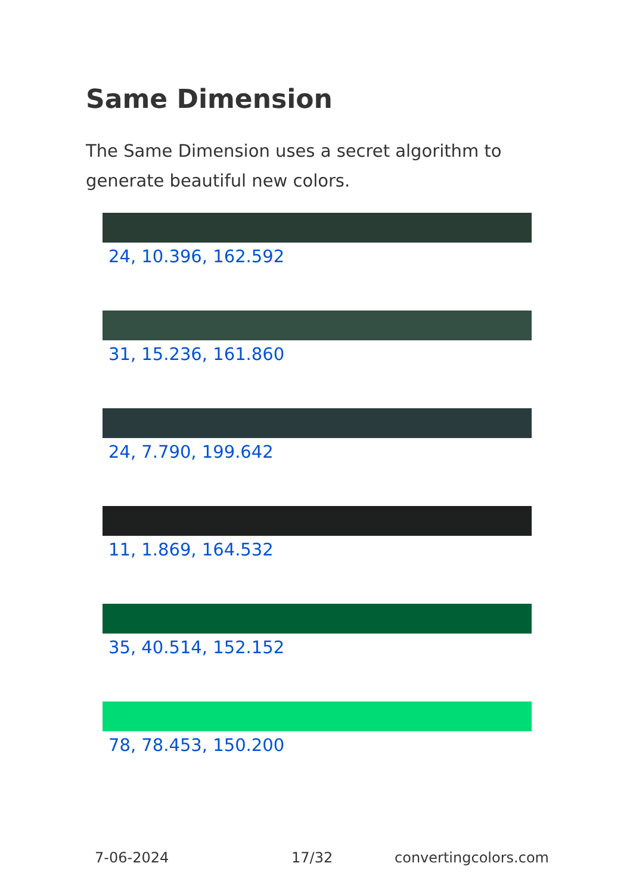Same Dimension
The Same Dimension uses a secret algorithm to generate beautiful new colors.
24, 10.396, 162.592
31, 15.236, 161.860
24, 7.790, 199.642
11, 1.869, 164.532
35, 40.514, 152.152
78, 78.453, 150.200
7-06-2024 17/32 convertingcolors.com